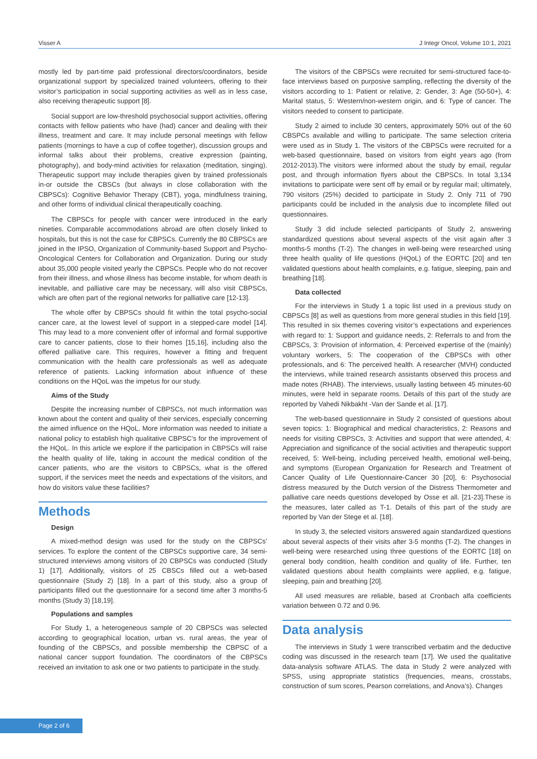Visser A J Integr Oncol, Volume 10:1, 2021
mostly led by part-time paid professional directors/coordinators, beside organizational support by specialized trained volunteers, offering to their visitor’s participation in social supporting activities as well as in less case, also receiving therapeutic support [8].
Social support are low-threshold psychosocial support activities, offering contacts with fellow patients who have (had) cancer and dealing with their illness, treatment and care. It may include personal meetings with fellow patients (mornings to have a cup of coffee together), discussion groups and informal talks about their problems, creative expression (painting, photography), and body-mind activities for relaxation (meditation, singing). Therapeutic support may include therapies given by trained professionals in-or outside the CBSCs (but always in close collaboration with the CBPSCs): Cognitive Behavior Therapy (CBT), yoga, mindfulness training, and other forms of individual clinical therapeutically coaching.
The CBPSCs for people with cancer were introduced in the early nineties. Comparable accommodations abroad are often closely linked to hospitals, but this is not the case for CBPSCs. Currently the 80 CBPSCs are joined in the IPSO, Organization of Community-based Support and Psycho-Oncological Centers for Collaboration and Organization. During our study about 35,000 people visited yearly the CBPSCs. People who do not recover from their illness, and whose illness has become instable, for whom death is inevitable, and palliative care may be necessary, will also visit CBPSCs, which are often part of the regional networks for palliative care [12-13].
The whole offer by CBPSCs should fit within the total psycho-social cancer care, at the lowest level of support in a stepped-care model [14]. This may lead to a more convenient offer of informal and formal supportive care to cancer patients, close to their homes [15,16], including also the offered palliative care. This requires, however a fitting and frequent communication with the health care professionals as well as adequate reference of patients. Lacking information about influence of these conditions on the HQoL was the impetus for our study.
Aims of the Study
Despite the increasing number of CBPSCs, not much information was known about the content and quality of their services, especially concerning the aimed influence on the HQoL. More information was needed to initiate a national policy to establish high qualitative CBPSC’s for the improvement of the HQoL. In this article we explore if the participation in CBPSCs will raise the health quality of life, taking in account the medical condition of the cancer patients, who are the visitors to CBPSCs, what is the offered support, if the services meet the needs and expectations of the visitors, and how do visitors value these facilities?
Methods
Design
A mixed-method design was used for the study on the CBPSCs’ services. To explore the content of the CBPSCs supportive care, 34 semi-structured interviews among visitors of 20 CBPSCs was conducted (Study 1) [17]. Additionally, visitors of 25 CBSCs filled out a web-based questionnaire (Study 2) [18]. In a part of this study, also a group of participants filled out the questionnaire for a second time after 3 months-5 months (Study 3) [18,19].
Populations and samples
For Study 1, a heterogeneous sample of 20 CBPSCs was selected according to geographical location, urban vs. rural areas, the year of founding of the CBPSCs, and possible membership the CBPSC of a national cancer support foundation. The coordinators of the CBPSCs received an invitation to ask one or two patients to participate in the study.
The visitors of the CBPSCs were recruited for semi-structured face-to-face interviews based on purposive sampling, reflecting the diversity of the visitors according to 1: Patient or relative, 2: Gender, 3: Age (50-50+), 4: Marital status, 5: Western/non-western origin, and 6: Type of cancer. The visitors needed to consent to participate.
Study 2 aimed to include 30 centers, approximately 50% out of the 60 CBSPCs available and willing to participate. The same selection criteria were used as in Study 1. The visitors of the CBPSCs were recruited for a web-based questionnaire, based on visitors from eight years ago (from 2012-2013).The visitors were informed about the study by email, regular post, and through information flyers about the CBPSCs. In total 3,134 invitations to participate were sent off by email or by regular mail; ultimately, 790 visitors (25%) decided to participate in Study 2. Only 711 of 790 participants could be included in the analysis due to incomplete filled out questionnaires.
Study 3 did include selected participants of Study 2, answering standardized questions about several aspects of the visit again after 3 months-5 months (T-2). The changes in well-being were researched using three health quality of life questions (HQoL) of the EORTC [20] and ten validated questions about health complaints, e.g. fatigue, sleeping, pain and breathing [18].
Data collected
For the interviews in Study 1 a topic list used in a previous study on CBPSCs [8] as well as questions from more general studies in this field [19]. This resulted in six themes covering visitor’s expectations and experiences with regard to: 1: Support and guidance needs, 2: Referrals to and from the CBPSCs, 3: Provision of information, 4: Perceived expertise of the (mainly) voluntary workers, 5: The cooperation of the CBPSCs with other professionals, and 6: The perceived health. A researcher (MVH) conducted the interviews, while trained research assistants observed this process and made notes (RHAB). The interviews, usually lasting between 45 minutes-60 minutes, were held in separate rooms. Details of this part of the study are reported by Vahedi Nikbakht -Van der Sande et al. [17].
The web-based questionnaire in Study 2 consisted of questions about seven topics: 1: Biographical and medical characteristics, 2: Reasons and needs for visiting CBPSCs, 3: Activities and support that were attended, 4: Appreciation and significance of the social activities and therapeutic support received, 5: Well-being, including perceived health, emotional well-being, and symptoms (European Organization for Research and Treatment of Cancer Quality of Life Questionnaire-Cancer 30 [20], 6: Psychosocial distress measured by the Dutch version of the Distress Thermometer and palliative care needs questions developed by Osse et all. [21-23].These is the measures, later called as T-1. Details of this part of the study are reported by Van der Stege et al. [18].
In study 3, the selected visitors answered again standardized questions about several aspects of their visits after 3-5 months (T-2). The changes in well-being were researched using three questions of the EORTC [18] on general body condition, health condition and quality of life. Further, ten validated questions about health complaints were applied, e.g. fatigue, sleeping, pain and breathing [20].
All used measures are reliable, based at Cronbach alfa coefficients variation between 0.72 and 0.96.
Data analysis
The interviews in Study 1 were transcribed verbatim and the deductive coding was discussed in the research team [17]. We used the qualitative data-analysis software ATLAS. The data in Study 2 were analyzed with SPSS, using appropriate statistics (frequencies, means, crosstabs, construction of sum scores, Pearson correlations, and Anova’s). Changes
Page 2 of 6